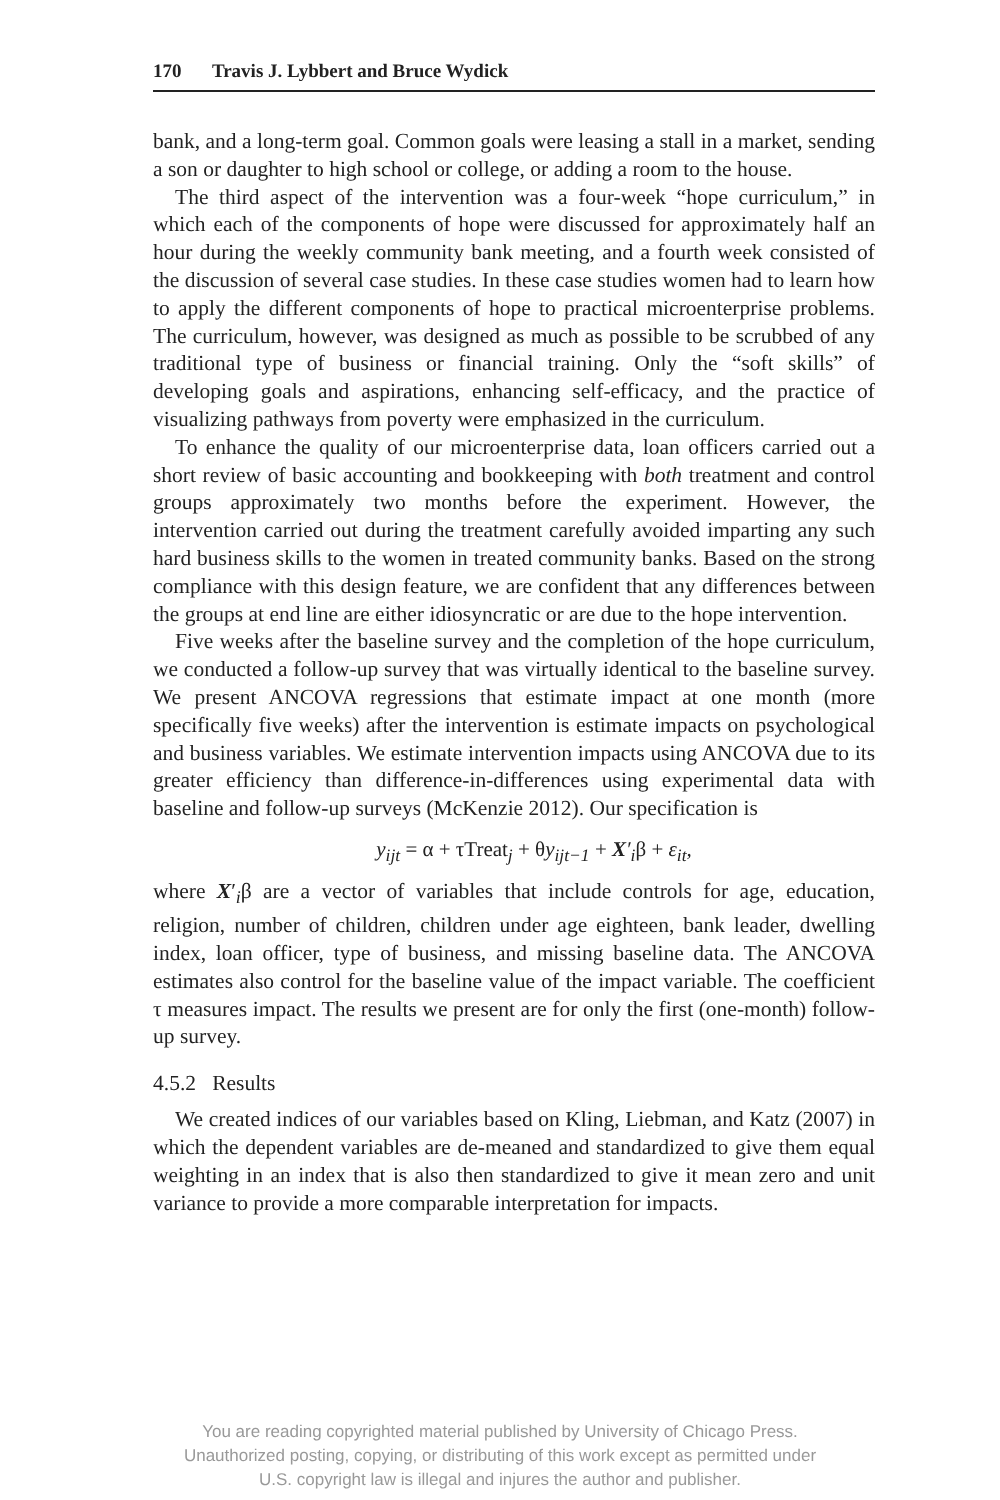170 Travis J. Lybbert and Bruce Wydick
bank, and a long-term goal. Common goals were leasing a stall in a market, sending a son or daughter to high school or college, or adding a room to the house.
The third aspect of the intervention was a four-week “hope curriculum,” in which each of the components of hope were discussed for approximately half an hour during the weekly community bank meeting, and a fourth week consisted of the discussion of several case studies. In these case studies women had to learn how to apply the different components of hope to practical microenterprise problems. The curriculum, however, was designed as much as possible to be scrubbed of any traditional type of business or financial training. Only the “soft skills” of developing goals and aspirations, enhancing self-efficacy, and the practice of visualizing pathways from poverty were emphasized in the curriculum.
To enhance the quality of our microenterprise data, loan officers carried out a short review of basic accounting and bookkeeping with both treatment and control groups approximately two months before the experiment. However, the intervention carried out during the treatment carefully avoided imparting any such hard business skills to the women in treated community banks. Based on the strong compliance with this design feature, we are confident that any differences between the groups at end line are either idiosyncratic or are due to the hope intervention.
Five weeks after the baseline survey and the completion of the hope curriculum, we conducted a follow-up survey that was virtually identical to the baseline survey. We present ANCOVA regressions that estimate impact at one month (more specifically five weeks) after the intervention is estimate impacts on psychological and business variables. We estimate intervention impacts using ANCOVA due to its greater efficiency than difference-in-differences using experimental data with baseline and follow-up surveys (McKenzie 2012). Our specification is
y<sub>ijt</sub> = α + τTreat<sub>j</sub> + θy<sub>ijt−1</sub> + X′<sub>i</sub>β + ε<sub>it</sub>,
where X′<sub>i</sub>β are a vector of variables that include controls for age, education, religion, number of children, children under age eighteen, bank leader, dwelling index, loan officer, type of business, and missing baseline data. The ANCOVA estimates also control for the baseline value of the impact variable. The coefficient τ measures impact. The results we present are for only the first (one-month) follow-up survey.
4.5.2 Results
We created indices of our variables based on Kling, Liebman, and Katz (2007) in which the dependent variables are de-meaned and standardized to give them equal weighting in an index that is also then standardized to give it mean zero and unit variance to provide a more comparable interpretation for impacts.
You are reading copyrighted material published by University of Chicago Press.
Unauthorized posting, copying, or distributing of this work except as permitted under
U.S. copyright law is illegal and injures the author and publisher.